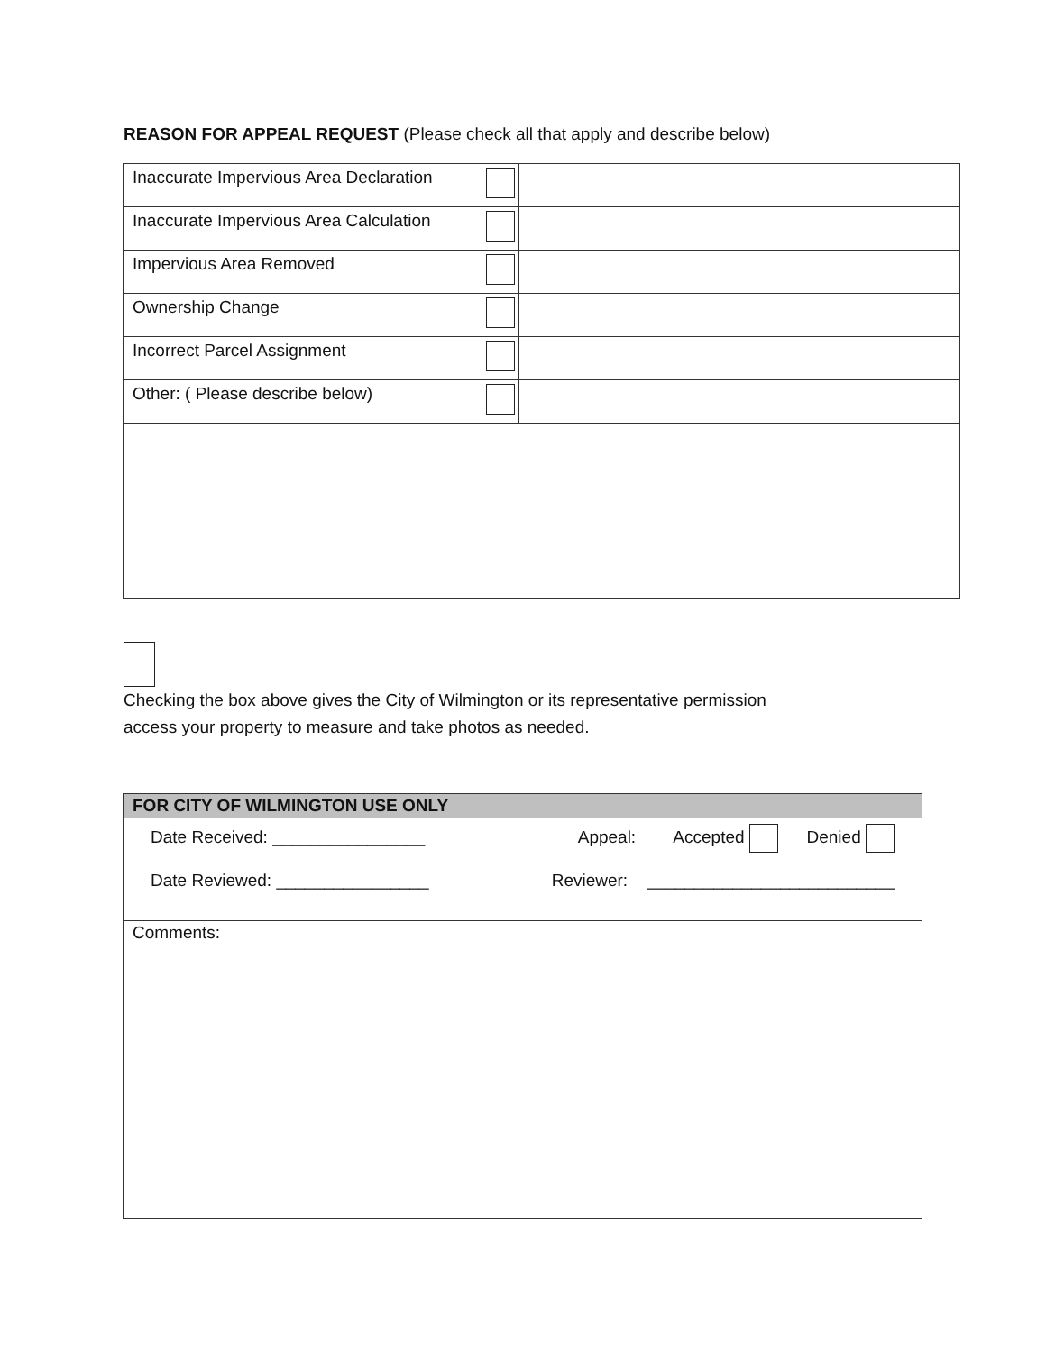REASON FOR APPEAL REQUEST (Please check all that apply and describe below)
| Inaccurate Impervious Area Declaration | | |
| Inaccurate Impervious Area Calculation | | |
| Impervious Area Removed | | |
| Ownership Change | | |
| Incorrect Parcel Assignment | | |
| Other: ( Please describe below) | | |
Checking the box above gives the City of Wilmington or its representative permission
access your property to measure and take photos as needed.
| FOR CITY OF WILMINGTON USE ONLY |
| --- |
| Date Received: ________________ Appeal: Accepted Denied Date Reviewed: ________________ Reviewer: __________________________ |
| Comments: |